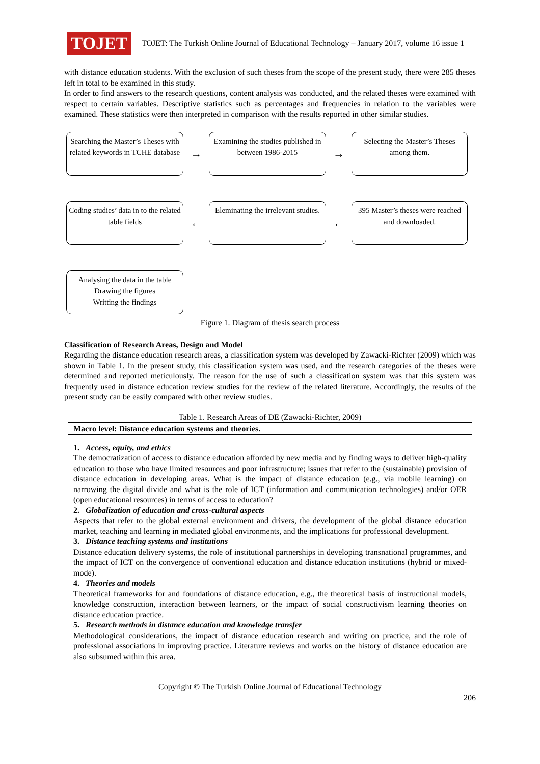TOJET
TOJET: The Turkish Online Journal of Educational Technology – January 2017, volume 16 issue 1
with distance education students. With the exclusion of such theses from the scope of the present study, there were 285 theses left in total to be examined in this study.
In order to find answers to the research questions, content analysis was conducted, and the related theses were examined with respect to certain variables. Descriptive statistics such as percentages and frequencies in relation to the variables were examined. These statistics were then interpreted in comparison with the results reported in other similar studies.
Searching the Master’s Theses with related keywords in TCHE database
→
Examining the studies published in between 1986-2015
→
Selecting the Master’s Theses among them.
Coding studies’ data in to the related table fields
←
Eleminating the irrelevant studies.
←
395 Master’s theses were reached and downloaded.
Analysing the data in the table
Drawing the figures
Writting the findings
Figure 1. Diagram of thesis search process
Classification of Research Areas, Design and Model
Regarding the distance education research areas, a classification system was developed by Zawacki-Richter (2009) which was shown in Table 1. In the present study, this classification system was used, and the research categories of the theses were determined and reported meticulously. The reason for the use of such a classification system was that this system was frequently used in distance education review studies for the review of the related literature. Accordingly, the results of the present study can be easily compared with other review studies.
Table 1. Research Areas of DE (Zawacki-Richter, 2009)
| Macro level: Distance education systems and theories. |
| --- |
1. Access, equity, and ethics
The democratization of access to distance education afforded by new media and by finding ways to deliver high-quality education to those who have limited resources and poor infrastructure; issues that refer to the (sustainable) provision of distance education in developing areas. What is the impact of distance education (e.g., via mobile learning) on narrowing the digital divide and what is the role of ICT (information and communication technologies) and/or OER (open educational resources) in terms of access to education?
2. Globalization of education and cross-cultural aspects
Aspects that refer to the global external environment and drivers, the development of the global distance education market, teaching and learning in mediated global environments, and the implications for professional development.
3. Distance teaching systems and institutions
Distance education delivery systems, the role of institutional partnerships in developing transnational programmes, and the impact of ICT on the convergence of conventional education and distance education institutions (hybrid or mixed-mode).
4. Theories and models
Theoretical frameworks for and foundations of distance education, e.g., the theoretical basis of instructional models, knowledge construction, interaction between learners, or the impact of social constructivism learning theories on distance education practice.
5. Research methods in distance education and knowledge transfer
Methodological considerations, the impact of distance education research and writing on practice, and the role of professional associations in improving practice. Literature reviews and works on the history of distance education are also subsumed within this area.
Copyright © The Turkish Online Journal of Educational Technology
206